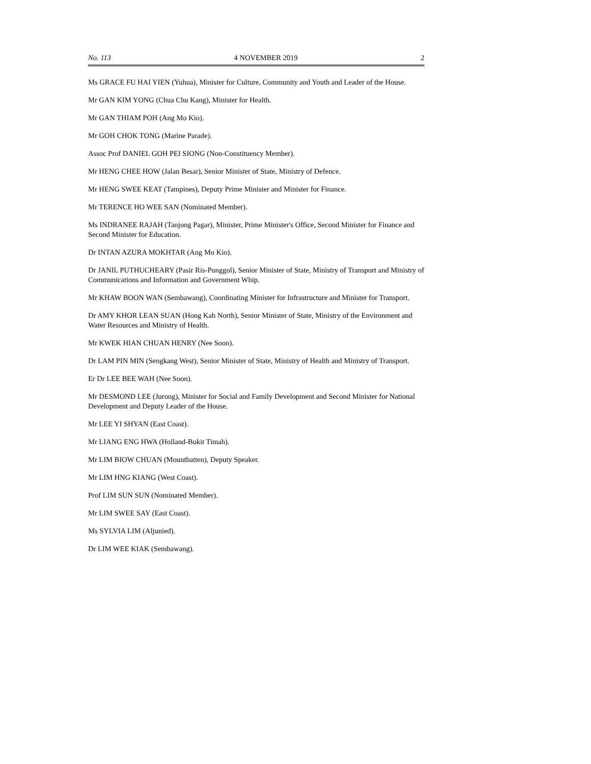No. 113 4 NOVEMBER 2019 2
Ms GRACE FU HAI YIEN (Yuhua), Minister for Culture, Community and Youth and Leader of the House.
Mr GAN KIM YONG (Chua Chu Kang), Minister for Health.
Mr GAN THIAM POH (Ang Mo Kio).
Mr GOH CHOK TONG (Marine Parade).
Assoc Prof DANIEL GOH PEI SIONG (Non-Constituency Member).
Mr HENG CHEE HOW (Jalan Besar), Senior Minister of State, Ministry of Defence.
Mr HENG SWEE KEAT (Tampines), Deputy Prime Minister and Minister for Finance.
Mr TERENCE HO WEE SAN (Nominated Member).
Ms INDRANEE RAJAH (Tanjong Pagar), Minister, Prime Minister's Office, Second Minister for Finance and Second Minister for Education.
Dr INTAN AZURA MOKHTAR (Ang Mo Kio).
Dr JANIL PUTHUCHEARY (Pasir Ris-Punggol), Senior Minister of State, Ministry of Transport and Ministry of Communications and Information and Government Whip.
Mr KHAW BOON WAN (Sembawang), Coordinating Minister for Infrastructure and Minister for Transport.
Dr AMY KHOR LEAN SUAN (Hong Kah North), Senior Minister of State, Ministry of the Environment and Water Resources and Ministry of Health.
Mr KWEK HIAN CHUAN HENRY (Nee Soon).
Dr LAM PIN MIN (Sengkang West), Senior Minister of State, Ministry of Health and Ministry of Transport.
Er Dr LEE BEE WAH (Nee Soon).
Mr DESMOND LEE (Jurong), Minister for Social and Family Development and Second Minister for National Development and Deputy Leader of the House.
Mr LEE YI SHYAN (East Coast).
Mr LIANG ENG HWA (Holland-Bukit Timah).
Mr LIM BIOW CHUAN (Mountbatten), Deputy Speaker.
Mr LIM HNG KIANG (West Coast).
Prof LIM SUN SUN (Nominated Member).
Mr LIM SWEE SAY (East Coast).
Ms SYLVIA LIM (Aljunied).
Dr LIM WEE KIAK (Sembawang).